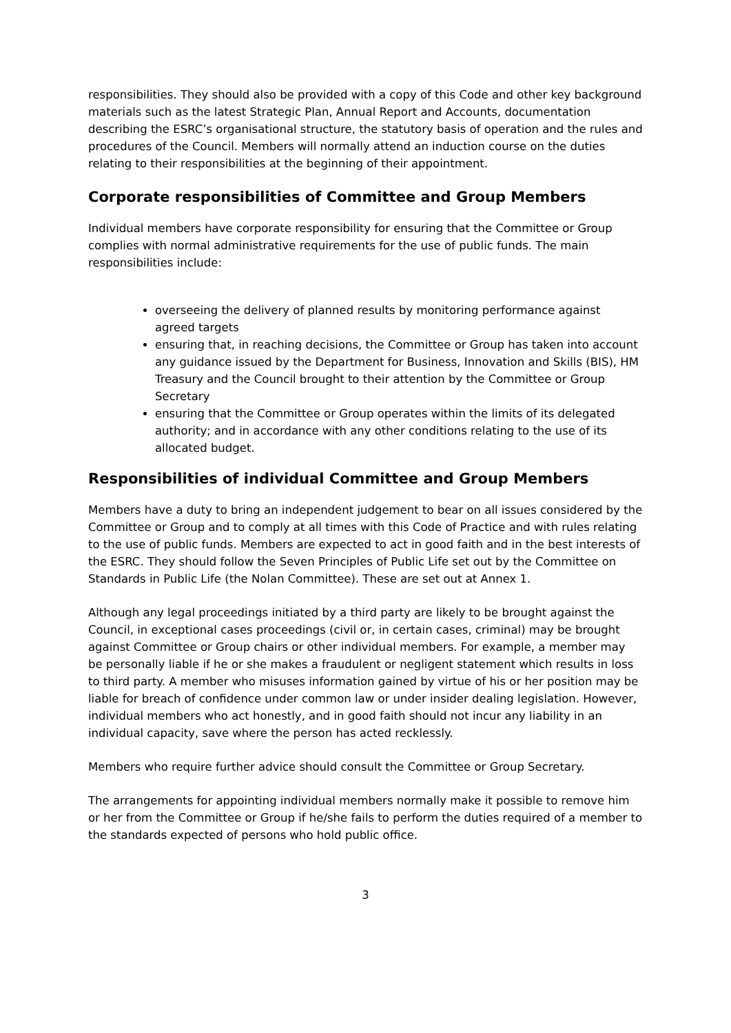responsibilities. They should also be provided with a copy of this Code and other key background materials such as the latest Strategic Plan, Annual Report and Accounts, documentation describing the ESRC’s organisational structure, the statutory basis of operation and the rules and procedures of the Council. Members will normally attend an induction course on the duties relating to their responsibilities at the beginning of their appointment.
Corporate responsibilities of Committee and Group Members
Individual members have corporate responsibility for ensuring that the Committee or Group complies with normal administrative requirements for the use of public funds. The main responsibilities include:
overseeing the delivery of planned results by monitoring performance against agreed targets
ensuring that, in reaching decisions, the Committee or Group has taken into account any guidance issued by the Department for Business, Innovation and Skills (BIS), HM Treasury and the Council brought to their attention by the Committee or Group Secretary
ensuring that the Committee or Group operates within the limits of its delegated authority; and in accordance with any other conditions relating to the use of its allocated budget.
Responsibilities of individual Committee and Group Members
Members have a duty to bring an independent judgement to bear on all issues considered by the Committee or Group and to comply at all times with this Code of Practice and with rules relating to the use of public funds. Members are expected to act in good faith and in the best interests of the ESRC. They should follow the Seven Principles of Public Life set out by the Committee on Standards in Public Life (the Nolan Committee). These are set out at Annex 1.
Although any legal proceedings initiated by a third party are likely to be brought against the Council, in exceptional cases proceedings (civil or, in certain cases, criminal) may be brought against Committee or Group chairs or other individual members. For example, a member may be personally liable if he or she makes a fraudulent or negligent statement which results in loss to third party. A member who misuses information gained by virtue of his or her position may be liable for breach of confidence under common law or under insider dealing legislation. However, individual members who act honestly, and in good faith should not incur any liability in an individual capacity, save where the person has acted recklessly.
Members who require further advice should consult the Committee or Group Secretary.
The arrangements for appointing individual members normally make it possible to remove him or her from the Committee or Group if he/she fails to perform the duties required of a member to the standards expected of persons who hold public office.
3